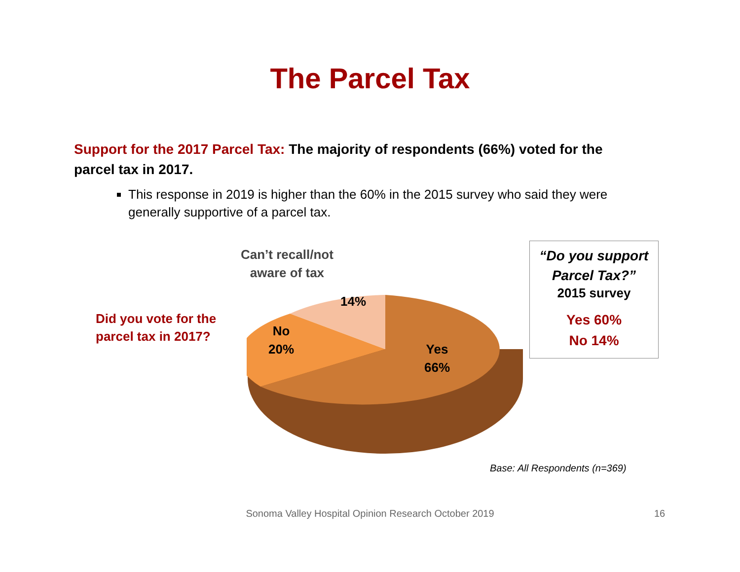The Parcel Tax
Support for the 2017 Parcel Tax: The majority of respondents (66%) voted for the parcel tax in 2017.
This response in 2019 is higher than the 60% in the 2015 survey who said they were generally supportive of a parcel tax.
Did you vote for the
parcel tax in 2017?
Can’t recall/not
aware of tax
14%
No
20%
Yes
66%
“Do you support
Parcel Tax?”
2015 survey
Yes 60%
No 14%
Base: All Respondents (n=369)
Sonoma Valley Hospital Opinion Research October 2019 16